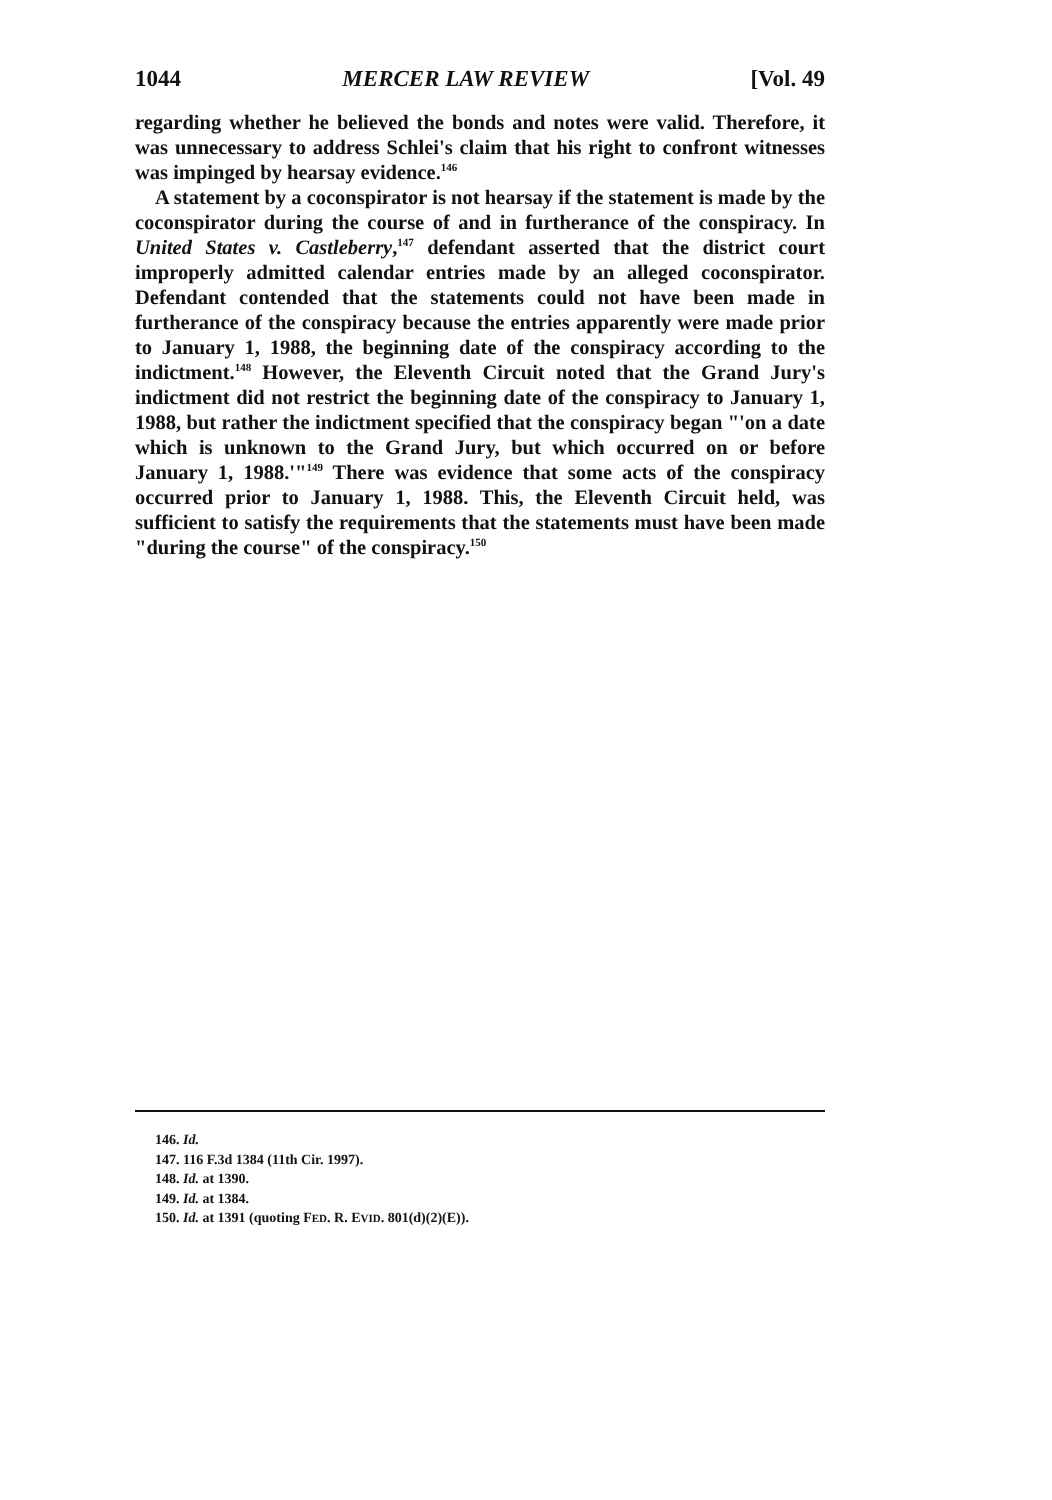1044 MERCER LAW REVIEW [Vol. 49
regarding whether he believed the bonds and notes were valid. Therefore, it was unnecessary to address Schlei's claim that his right to confront witnesses was impinged by hearsay evidence.<sup>146</sup>
A statement by a coconspirator is not hearsay if the statement is made by the coconspirator during the course of and in furtherance of the conspiracy. In United States v. Castleberry,<sup>147</sup> defendant asserted that the district court improperly admitted calendar entries made by an alleged coconspirator. Defendant contended that the statements could not have been made in furtherance of the conspiracy because the entries apparently were made prior to January 1, 1988, the beginning date of the conspiracy according to the indictment.<sup>148</sup> However, the Eleventh Circuit noted that the Grand Jury's indictment did not restrict the beginning date of the conspiracy to January 1, 1988, but rather the indictment specified that the conspiracy began "'on a date which is unknown to the Grand Jury, but which occurred on or before January 1, 1988.'"<sup>149</sup> There was evidence that some acts of the conspiracy occurred prior to January 1, 1988. This, the Eleventh Circuit held, was sufficient to satisfy the requirements that the statements must have been made "during the course" of the conspiracy.<sup>150</sup>
146. Id.
147. 116 F.3d 1384 (11th Cir. 1997).
148. Id. at 1390.
149. Id. at 1384.
150. Id. at 1391 (quoting FED. R. EVID. 801(d)(2)(E)).